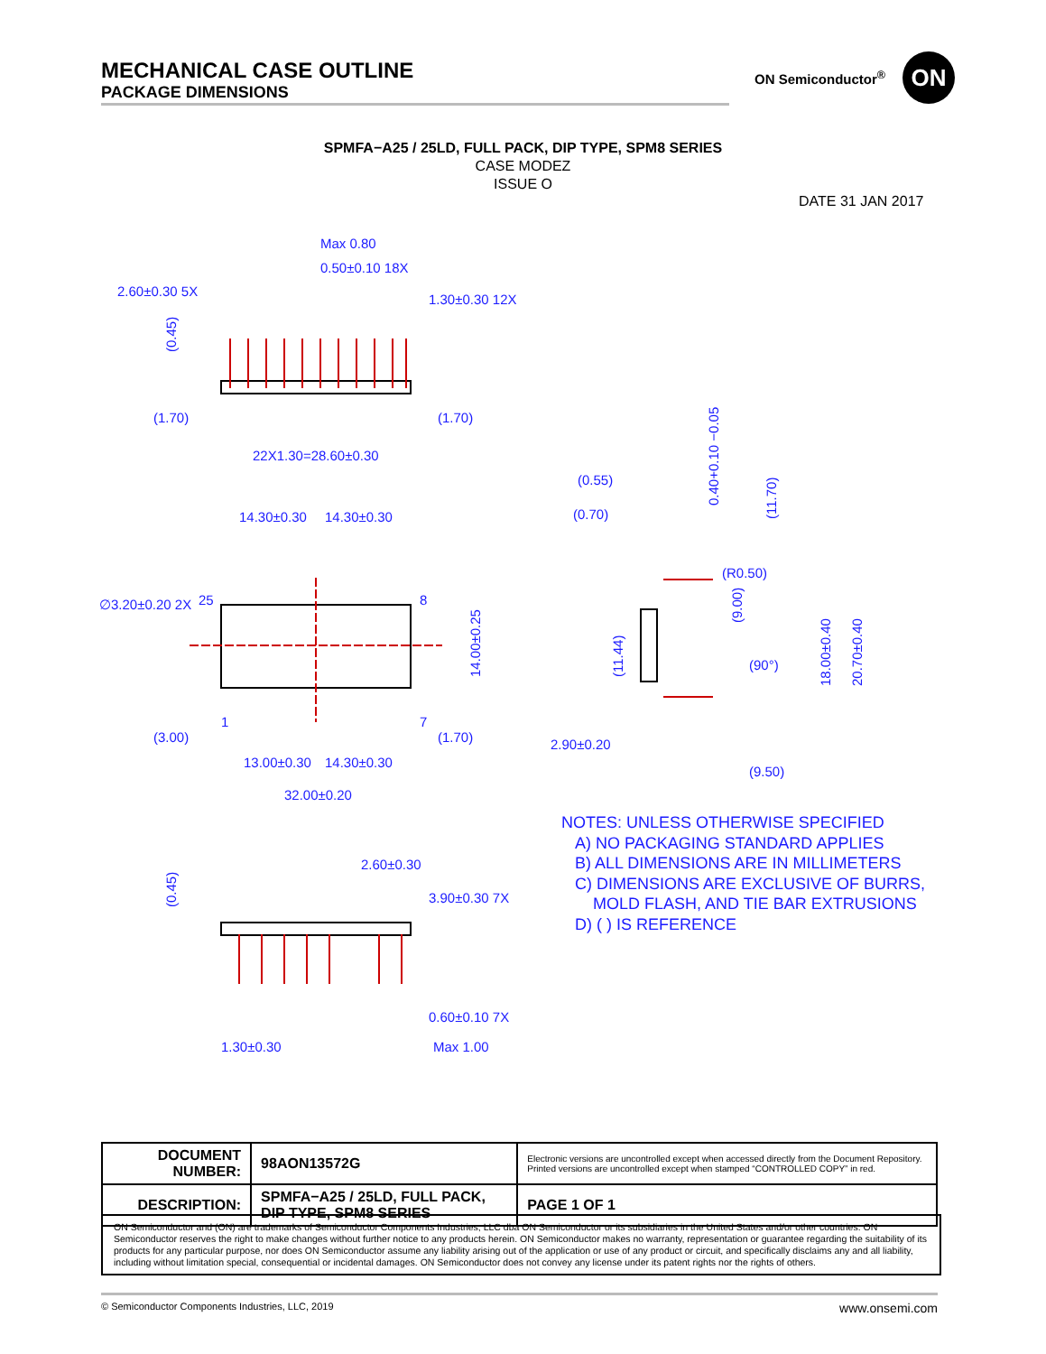MECHANICAL CASE OUTLINE
PACKAGE DIMENSIONS
ON Semiconductor<sup>®</sup> ON
SPMFA−A25 / 25LD, FULL PACK, DIP TYPE, SPM8 SERIES
CASE MODEZ
ISSUE O
DATE 31 JAN 2017
Max 0.80
0.50±0.10 18X
2.60±0.30 5X
1.30±0.30 12X
(0.45)
(1.70)
(1.70)
22X1.30=28.60±0.30
14.30±0.30
14.30±0.30
∅3.20±0.20 2X
25
8
14.00±0.25
1
7
(3.00)
(1.70)
13.00±0.30
14.30±0.30
32.00±0.20
2.60±0.30
3.90±0.30 7X
(0.45)
0.60±0.10 7X
1.30±0.30
Max 1.00
(0.55)
(0.70)
0.40+0.10 −0.05
(11.70)
(R0.50)
(9.00)
(11.44)
(90°)
18.00±0.40
20.70±0.40
2.90±0.20
(9.50)
NOTES: UNLESS OTHERWISE SPECIFIED
A) NO PACKAGING STANDARD APPLIES
B) ALL DIMENSIONS ARE IN MILLIMETERS
C) DIMENSIONS ARE EXCLUSIVE OF BURRS,
MOLD FLASH, AND TIE BAR EXTRUSIONS
D) ( ) IS REFERENCE
| DOCUMENT NUMBER: | 98AON13572G | Electronic versions are uncontrolled except when accessed directly from the Document Repository. Printed versions are uncontrolled except when stamped “CONTROLLED COPY” in red. | |
| DESCRIPTION: | SPMFA−A25 / 25LD, FULL PACK, DIP TYPE, SPM8 SERIES | | PAGE 1 OF 1 |
ON Semiconductor and (ON) are trademarks of Semiconductor Components Industries, LLC dba ON Semiconductor or its subsidiaries in the United States and/or other countries. ON Semiconductor reserves the right to make changes without further notice to any products herein. ON Semiconductor makes no warranty, representation or guarantee regarding the suitability of its products for any particular purpose, nor does ON Semiconductor assume any liability arising out of the application or use of any product or circuit, and specifically disclaims any and all liability, including without limitation special, consequential or incidental damages. ON Semiconductor does not convey any license under its patent rights nor the rights of others.
© Semiconductor Components Industries, LLC, 2019 www.onsemi.com